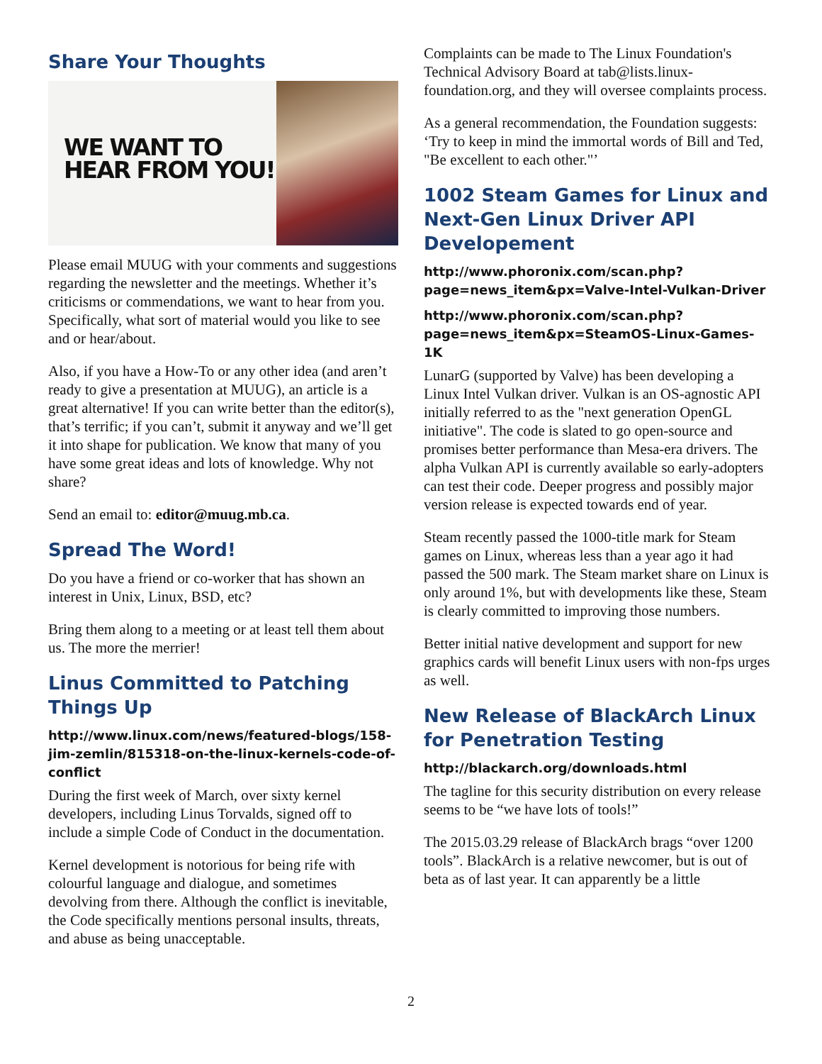Share Your Thoughts
WE WANT TO HEAR FROM YOU!
Please email MUUG with your comments and suggestions regarding the newsletter and the meetings. Whether it’s criticisms or commendations, we want to hear from you. Specifically, what sort of material would you like to see and or hear/about.
Also, if you have a How-To or any other idea (and aren’t ready to give a presentation at MUUG), an article is a great alternative! If you can write better than the editor(s), that’s terrific; if you can’t, submit it anyway and we’ll get it into shape for publication. We know that many of you have some great ideas and lots of knowledge. Why not share?
Send an email to: editor@muug.mb.ca.
Spread The Word!
Do you have a friend or co-worker that has shown an interest in Unix, Linux, BSD, etc?
Bring them along to a meeting or at least tell them about us. The more the merrier!
Linus Committed to Patching Things Up
http://www.linux.com/news/featured-blogs/158-jim-zemlin/815318-on-the-linux-kernels-code-of-conflict
During the first week of March, over sixty kernel developers, including Linus Torvalds, signed off to include a simple Code of Conduct in the documentation.
Kernel development is notorious for being rife with colourful language and dialogue, and sometimes devolving from there. Although the conflict is inevitable, the Code specifically mentions personal insults, threats, and abuse as being unacceptable.
Complaints can be made to The Linux Foundation's Technical Advisory Board at tab@lists.linux-foundation.org, and they will oversee complaints process.
As a general recommendation, the Foundation suggests: ‘Try to keep in mind the immortal words of Bill and Ted, "Be excellent to each other."’
1002 Steam Games for Linux and Next-Gen Linux Driver API Developement
http://www.phoronix.com/scan.php?page=news_item&px=Valve-Intel-Vulkan-Driver
http://www.phoronix.com/scan.php?page=news_item&px=SteamOS-Linux-Games-1K
LunarG (supported by Valve) has been developing a Linux Intel Vulkan driver. Vulkan is an OS-agnostic API initially referred to as the "next generation OpenGL initiative". The code is slated to go open-source and promises better performance than Mesa-era drivers. The alpha Vulkan API is currently available so early-adopters can test their code. Deeper progress and possibly major version release is expected towards end of year.
Steam recently passed the 1000-title mark for Steam games on Linux, whereas less than a year ago it had passed the 500 mark. The Steam market share on Linux is only around 1%, but with developments like these, Steam is clearly committed to improving those numbers.
Better initial native development and support for new graphics cards will benefit Linux users with non-fps urges as well.
New Release of BlackArch Linux for Penetration Testing
http://blackarch.org/downloads.html
The tagline for this security distribution on every release seems to be “we have lots of tools!”
The 2015.03.29 release of BlackArch brags “over 1200 tools”. BlackArch is a relative newcomer, but is out of beta as of last year. It can apparently be a little
2